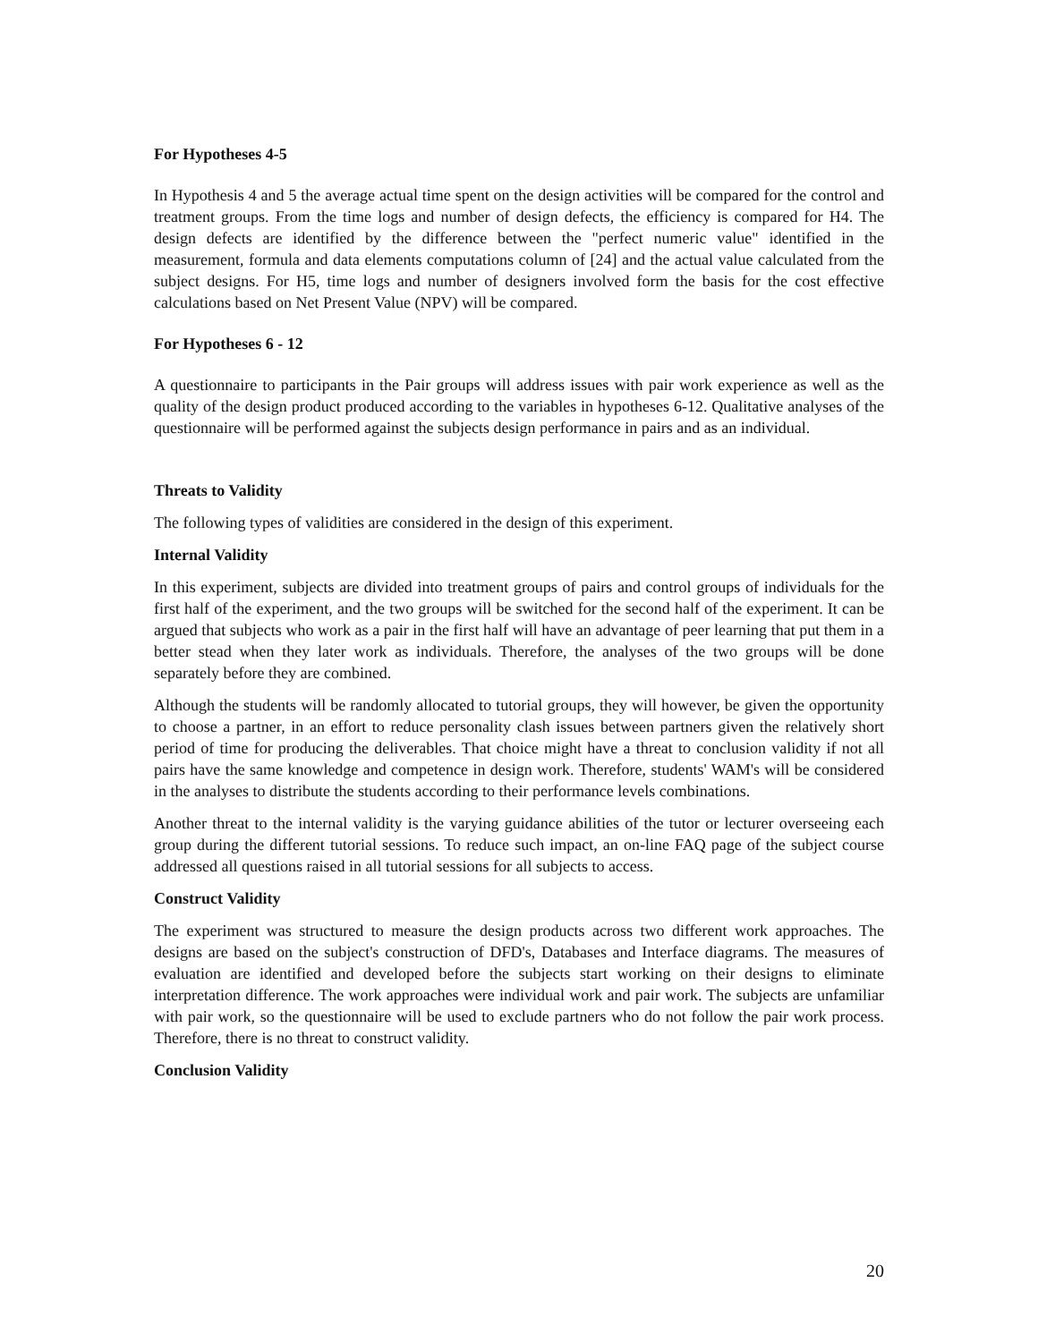For Hypotheses 4-5
In Hypothesis 4 and 5 the average actual time spent on the design activities will be compared for the control and treatment groups. From the time logs and number of design defects, the efficiency is compared for H4. The design defects are identified by the difference between the "perfect numeric value" identified in the measurement, formula and data elements computations column of [24] and the actual value calculated from the subject designs. For H5, time logs and number of designers involved form the basis for the cost effective calculations based on Net Present Value (NPV) will be compared.
For Hypotheses 6 - 12
A questionnaire to participants in the Pair groups will address issues with pair work experience as well as the quality of the design product produced according to the variables in hypotheses 6-12. Qualitative analyses of the questionnaire will be performed against the subjects design performance in pairs and as an individual.
Threats to Validity
The following types of validities are considered in the design of this experiment.
Internal Validity
In this experiment, subjects are divided into treatment groups of pairs and control groups of individuals for the first half of the experiment, and the two groups will be switched for the second half of the experiment. It can be argued that subjects who work as a pair in the first half will have an advantage of peer learning that put them in a better stead when they later work as individuals. Therefore, the analyses of the two groups will be done separately before they are combined.
Although the students will be randomly allocated to tutorial groups, they will however, be given the opportunity to choose a partner, in an effort to reduce personality clash issues between partners given the relatively short period of time for producing the deliverables. That choice might have a threat to conclusion validity if not all pairs have the same knowledge and competence in design work. Therefore, students' WAM's will be considered in the analyses to distribute the students according to their performance levels combinations.
Another threat to the internal validity is the varying guidance abilities of the tutor or lecturer overseeing each group during the different tutorial sessions. To reduce such impact, an on-line FAQ page of the subject course addressed all questions raised in all tutorial sessions for all subjects to access.
Construct Validity
The experiment was structured to measure the design products across two different work approaches. The designs are based on the subject's construction of DFD's, Databases and Interface diagrams. The measures of evaluation are identified and developed before the subjects start working on their designs to eliminate interpretation difference. The work approaches were individual work and pair work. The subjects are unfamiliar with pair work, so the questionnaire will be used to exclude partners who do not follow the pair work process. Therefore, there is no threat to construct validity.
Conclusion Validity
20